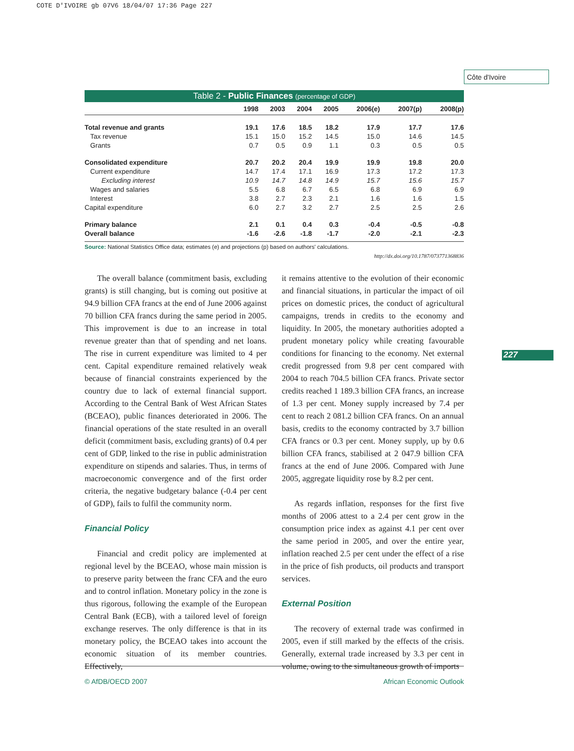COTE D'IVOIRE gb 07V6 18/04/07 17:36 Page 227
Côte d'Ivoire
227
Table 2 - Public Finances (percentage of GDP)
| | 1998 | 2003 | 2004 | 2005 | 2006(e) | 2007(p) | 2008(p) |
| --- | --- | --- | --- | --- | --- | --- | --- |
| Total revenue and grants | 19.1 | 17.6 | 18.5 | 18.2 | 17.9 | 17.7 | 17.6 |
| Tax revenue | 15.1 | 15.0 | 15.2 | 14.5 | 15.0 | 14.6 | 14.5 |
| Grants | 0.7 | 0.5 | 0.9 | 1.1 | 0.3 | 0.5 | 0.5 |
| Consolidated expenditure | 20.7 | 20.2 | 20.4 | 19.9 | 19.9 | 19.8 | 20.0 |
| Current expenditure | 14.7 | 17.4 | 17.1 | 16.9 | 17.3 | 17.2 | 17.3 |
| Excluding interest | 10.9 | 14.7 | 14.8 | 14.9 | 15.7 | 15.6 | 15.7 |
| Wages and salaries | 5.5 | 6.8 | 6.7 | 6.5 | 6.8 | 6.9 | 6.9 |
| Interest | 3.8 | 2.7 | 2.3 | 2.1 | 1.6 | 1.6 | 1.5 |
| Capital expenditure | 6.0 | 2.7 | 3.2 | 2.7 | 2.5 | 2.5 | 2.6 |
| Primary balance | 2.1 | 0.1 | 0.4 | 0.3 | -0.4 | -0.5 | -0.8 |
| Overall balance | -1.6 | -2.6 | -1.8 | -1.7 | -2.0 | -2.1 | -2.3 |
Source: National Statistics Office data; estimates (e) and projections (p) based on authors' calculations.
http://dx.doi.org/10.1787/073771368836
The overall balance (commitment basis, excluding grants) is still changing, but is coming out positive at 94.9 billion CFA francs at the end of June 2006 against 70 billion CFA francs during the same period in 2005. This improvement is due to an increase in total revenue greater than that of spending and net loans. The rise in current expenditure was limited to 4 per cent. Capital expenditure remained relatively weak because of financial constraints experienced by the country due to lack of external financial support. According to the Central Bank of West African States (BCEAO), public finances deteriorated in 2006. The financial operations of the state resulted in an overall deficit (commitment basis, excluding grants) of 0.4 per cent of GDP, linked to the rise in public administration expenditure on stipends and salaries. Thus, in terms of macroeconomic convergence and of the first order criteria, the negative budgetary balance (-0.4 per cent of GDP), fails to fulfil the community norm.
Financial Policy
Financial and credit policy are implemented at regional level by the BCEAO, whose main mission is to preserve parity between the franc CFA and the euro and to control inflation. Monetary policy in the zone is thus rigorous, following the example of the European Central Bank (ECB), with a tailored level of foreign exchange reserves. The only difference is that in its monetary policy, the BCEAO takes into account the economic situation of its member countries. Effectively,
it remains attentive to the evolution of their economic and financial situations, in particular the impact of oil prices on domestic prices, the conduct of agricultural campaigns, trends in credits to the economy and liquidity. In 2005, the monetary authorities adopted a prudent monetary policy while creating favourable conditions for financing to the economy. Net external credit progressed from 9.8 per cent compared with 2004 to reach 704.5 billion CFA francs. Private sector credits reached 1 189.3 billion CFA francs, an increase of 1.3 per cent. Money supply increased by 7.4 per cent to reach 2 081.2 billion CFA francs. On an annual basis, credits to the economy contracted by 3.7 billion CFA francs or 0.3 per cent. Money supply, up by 0.6 billion CFA francs, stabilised at 2 047.9 billion CFA francs at the end of June 2006. Compared with June 2005, aggregate liquidity rose by 8.2 per cent.
As regards inflation, responses for the first five months of 2006 attest to a 2.4 per cent grow in the consumption price index as against 4.1 per cent over the same period in 2005, and over the entire year, inflation reached 2.5 per cent under the effect of a rise in the price of fish products, oil products and transport services.
External Position
The recovery of external trade was confirmed in 2005, even if still marked by the effects of the crisis. Generally, external trade increased by 3.3 per cent in volume, owing to the simultaneous growth of imports
© AfDB/OECD 2007 African Economic Outlook